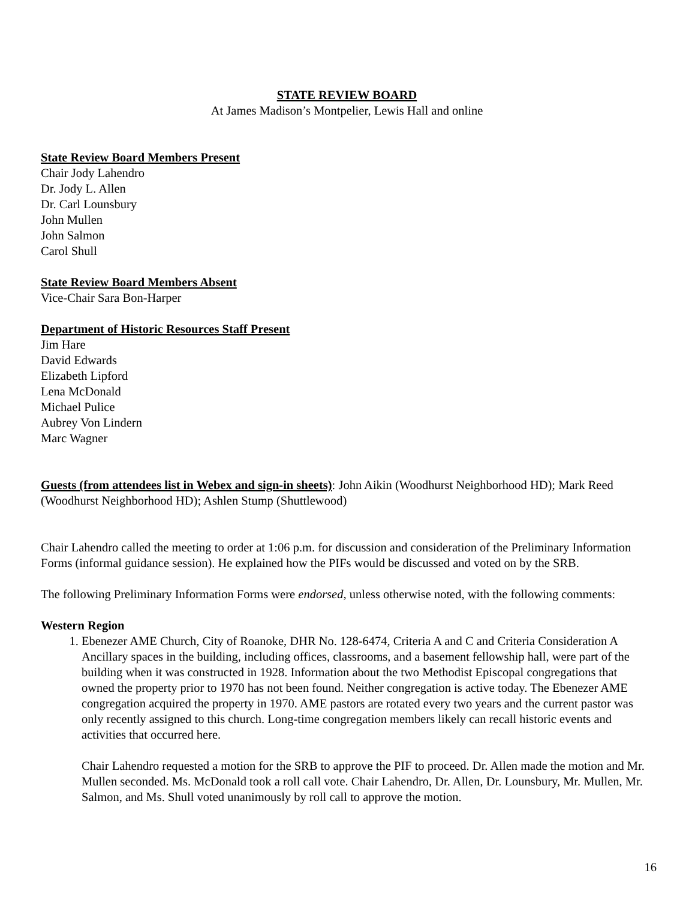STATE REVIEW BOARD
At James Madison’s Montpelier, Lewis Hall and online
State Review Board Members Present
Chair Jody Lahendro
Dr. Jody L. Allen
Dr. Carl Lounsbury
John Mullen
John Salmon
Carol Shull
State Review Board Members Absent
Vice-Chair Sara Bon-Harper
Department of Historic Resources Staff Present
Jim Hare
David Edwards
Elizabeth Lipford
Lena McDonald
Michael Pulice
Aubrey Von Lindern
Marc Wagner
Guests (from attendees list in Webex and sign-in sheets): John Aikin (Woodhurst Neighborhood HD); Mark Reed (Woodhurst Neighborhood HD); Ashlen Stump (Shuttlewood)
Chair Lahendro called the meeting to order at 1:06 p.m. for discussion and consideration of the Preliminary Information Forms (informal guidance session). He explained how the PIFs would be discussed and voted on by the SRB.
The following Preliminary Information Forms were endorsed, unless otherwise noted, with the following comments:
Western Region
1. Ebenezer AME Church, City of Roanoke, DHR No. 128-6474, Criteria A and C and Criteria Consideration A
Ancillary spaces in the building, including offices, classrooms, and a basement fellowship hall, were part of the building when it was constructed in 1928. Information about the two Methodist Episcopal congregations that owned the property prior to 1970 has not been found. Neither congregation is active today. The Ebenezer AME congregation acquired the property in 1970. AME pastors are rotated every two years and the current pastor was only recently assigned to this church. Long-time congregation members likely can recall historic events and activities that occurred here.
Chair Lahendro requested a motion for the SRB to approve the PIF to proceed. Dr. Allen made the motion and Mr. Mullen seconded. Ms. McDonald took a roll call vote. Chair Lahendro, Dr. Allen, Dr. Lounsbury, Mr. Mullen, Mr. Salmon, and Ms. Shull voted unanimously by roll call to approve the motion.
16